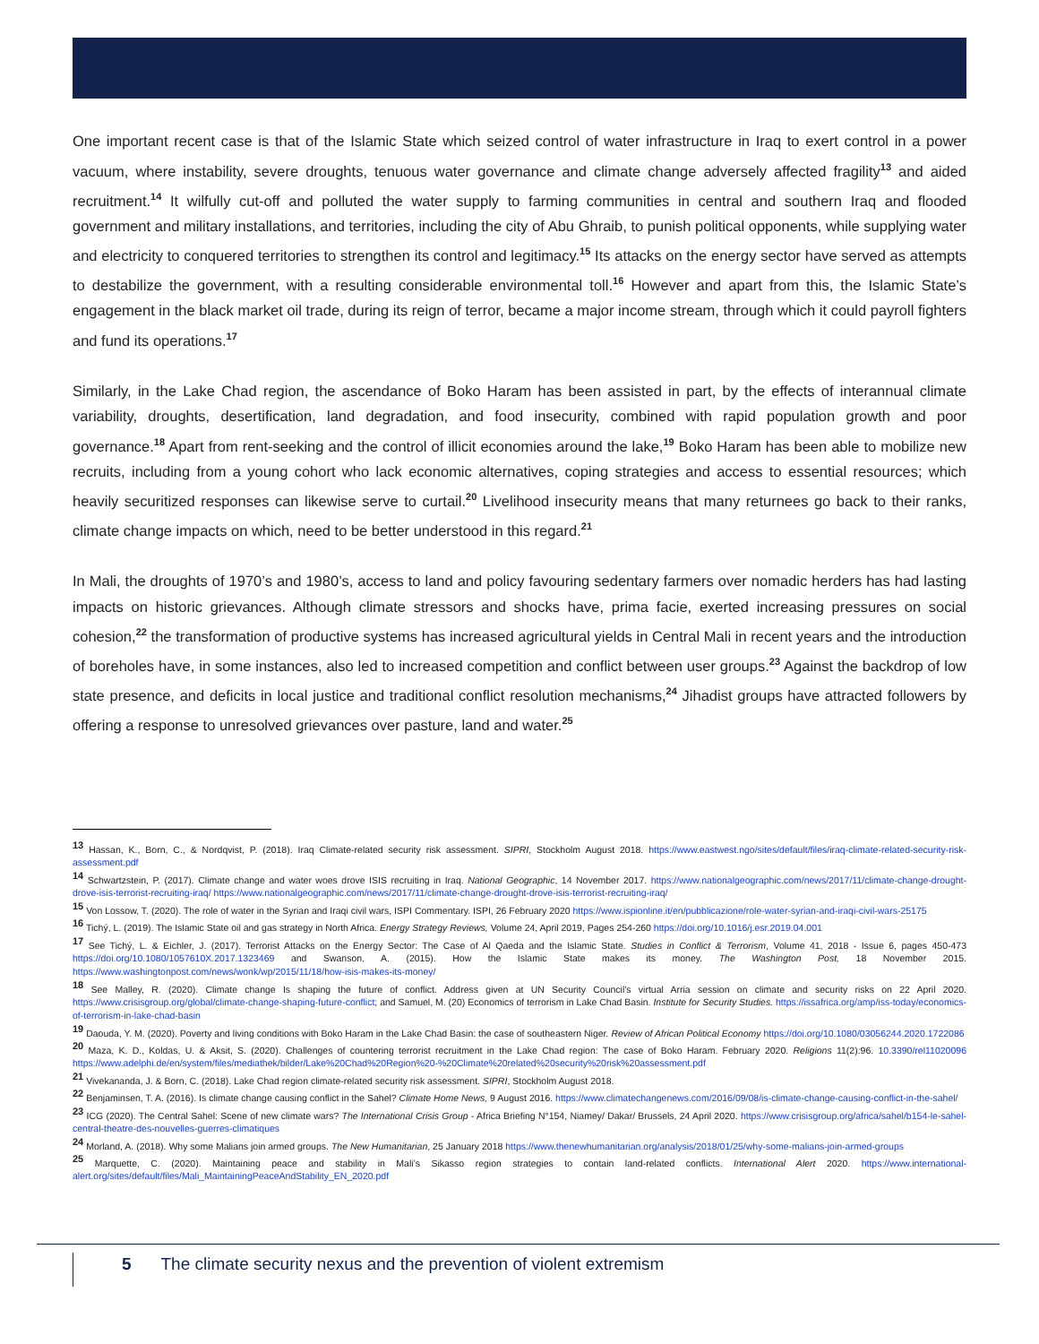One important recent case is that of the Islamic State which seized control of water infrastructure in Iraq to exert control in a power vacuum, where instability, severe droughts, tenuous water governance and climate change adversely affected fragility<sup>13</sup> and aided recruitment.<sup>14</sup> It wilfully cut-off and polluted the water supply to farming communities in central and southern Iraq and flooded government and military installations, and territories, including the city of Abu Ghraib, to punish political opponents, while supplying water and electricity to conquered territories to strengthen its control and legitimacy.<sup>15</sup> Its attacks on the energy sector have served as attempts to destabilize the government, with a resulting considerable environmental toll.<sup>16</sup> However and apart from this, the Islamic State’s engagement in the black market oil trade, during its reign of terror, became a major income stream, through which it could payroll fighters and fund its operations.<sup>17</sup>
Similarly, in the Lake Chad region, the ascendance of Boko Haram has been assisted in part, by the effects of interannual climate variability, droughts, desertification, land degradation, and food insecurity, combined with rapid population growth and poor governance.<sup>18</sup> Apart from rent-seeking and the control of illicit economies around the lake,<sup>19</sup> Boko Haram has been able to mobilize new recruits, including from a young cohort who lack economic alternatives, coping strategies and access to essential resources; which heavily securitized responses can likewise serve to curtail.<sup>20</sup> Livelihood insecurity means that many returnees go back to their ranks, climate change impacts on which, need to be better understood in this regard.<sup>21</sup>
In Mali, the droughts of 1970’s and 1980’s, access to land and policy favouring sedentary farmers over nomadic herders has had lasting impacts on historic grievances. Although climate stressors and shocks have, prima facie, exerted increasing pressures on social cohesion,<sup>22</sup> the transformation of productive systems has increased agricultural yields in Central Mali in recent years and the introduction of boreholes have, in some instances, also led to increased competition and conflict between user groups.<sup>23</sup> Against the backdrop of low state presence, and deficits in local justice and traditional conflict resolution mechanisms,<sup>24</sup> Jihadist groups have attracted followers by offering a response to unresolved grievances over pasture, land and water.<sup>25</sup>
<sup>13</sup> Hassan, K., Born, C., & Nordqvist, P. (2018). Iraq Climate-related security risk assessment. SIPRI, Stockholm August 2018. https://www.eastwest.ngo/sites/default/files/iraq-climate-related-security-risk-assessment.pdf
<sup>14</sup> Schwartzstein, P. (2017). Climate change and water woes drove ISIS recruiting in Iraq. National Geographic, 14 November 2017. https://www.nationalgeographic.com/news/2017/11/climate-change-drought-drove-isis-terrorist-recruiting-iraq/ https://www.nationalgeographic.com/news/2017/11/climate-change-drought-drove-isis-terrorist-recruiting-iraq/
<sup>15</sup> Von Lossow, T. (2020). The role of water in the Syrian and Iraqi civil wars, ISPI Commentary. ISPI, 26 February 2020 https://www.ispionline.it/en/pubblicazione/role-water-syrian-and-iraqi-civil-wars-25175
<sup>16</sup> Tichý, L. (2019). The Islamic State oil and gas strategy in North Africa. Energy Strategy Reviews, Volume 24, April 2019, Pages 254-260 https://doi.org/10.1016/j.esr.2019.04.001
<sup>17</sup> See Tichý, L. & Eichler, J. (2017). Terrorist Attacks on the Energy Sector: The Case of Al Qaeda and the Islamic State. Studies in Conflict & Terrorism, Volume 41, 2018 - Issue 6, pages 450-473 https://doi.org/10.1080/1057610X.2017.1323469 and Swanson, A. (2015). How the Islamic State makes its money. The Washington Post, 18 November 2015. https://www.washingtonpost.com/news/wonk/wp/2015/11/18/how-isis-makes-its-money/
<sup>18</sup> See Malley, R. (2020). Climate change Is shaping the future of conflict. Address given at UN Security Council’s virtual Arria session on climate and security risks on 22 April 2020. https://www.crisisgroup.org/global/climate-change-shaping-future-conflict; and Samuel, M. (20) Economics of terrorism in Lake Chad Basin. Institute for Security Studies. https://issafrica.org/amp/iss-today/economics-of-terrorism-in-lake-chad-basin
<sup>19</sup> Daouda, Y. M. (2020). Poverty and living conditions with Boko Haram in the Lake Chad Basin: the case of southeastern Niger. Review of African Political Economy https://doi.org/10.1080/03056244.2020.1722086
<sup>20</sup> Maza, K. D., Koldas, U. & Aksit, S. (2020). Challenges of countering terrorist recruitment in the Lake Chad region: The case of Boko Haram. February 2020. Religions 11(2):96. 10.3390/rel11020096 https://www.adelphi.de/en/system/files/mediathek/bilder/Lake%20Chad%20Region%20-%20Climate%20related%20security%20risk%20assessment.pdf
<sup>21</sup> Vivekananda, J. & Born, C. (2018). Lake Chad region climate-related security risk assessment. SIPRI, Stockholm August 2018.
<sup>22</sup> Benjaminsen, T. A. (2016). Is climate change causing conflict in the Sahel? Climate Home News, 9 August 2016. https://www.climatechangenews.com/2016/09/08/is-climate-change-causing-conflict-in-the-sahel/
<sup>23</sup> ICG (2020). The Central Sahel: Scene of new climate wars? The International Crisis Group - Africa Briefing N°154, Niamey/ Dakar/ Brussels, 24 April 2020. https://www.crisisgroup.org/africa/sahel/b154-le-sahel-central-theatre-des-nouvelles-guerres-climatiques
<sup>24</sup> Morland, A. (2018). Why some Malians join armed groups. The New Humanitarian, 25 January 2018 https://www.thenewhumanitarian.org/analysis/2018/01/25/why-some-malians-join-armed-groups
<sup>25</sup> Marquette, C. (2020). Maintaining peace and stability in Mali’s Sikasso region strategies to contain land-related conflicts. International Alert 2020. https://www.international-alert.org/sites/default/files/Mali_MaintainingPeaceAndStability_EN_2020.pdf
5 The climate security nexus and the prevention of violent extremism